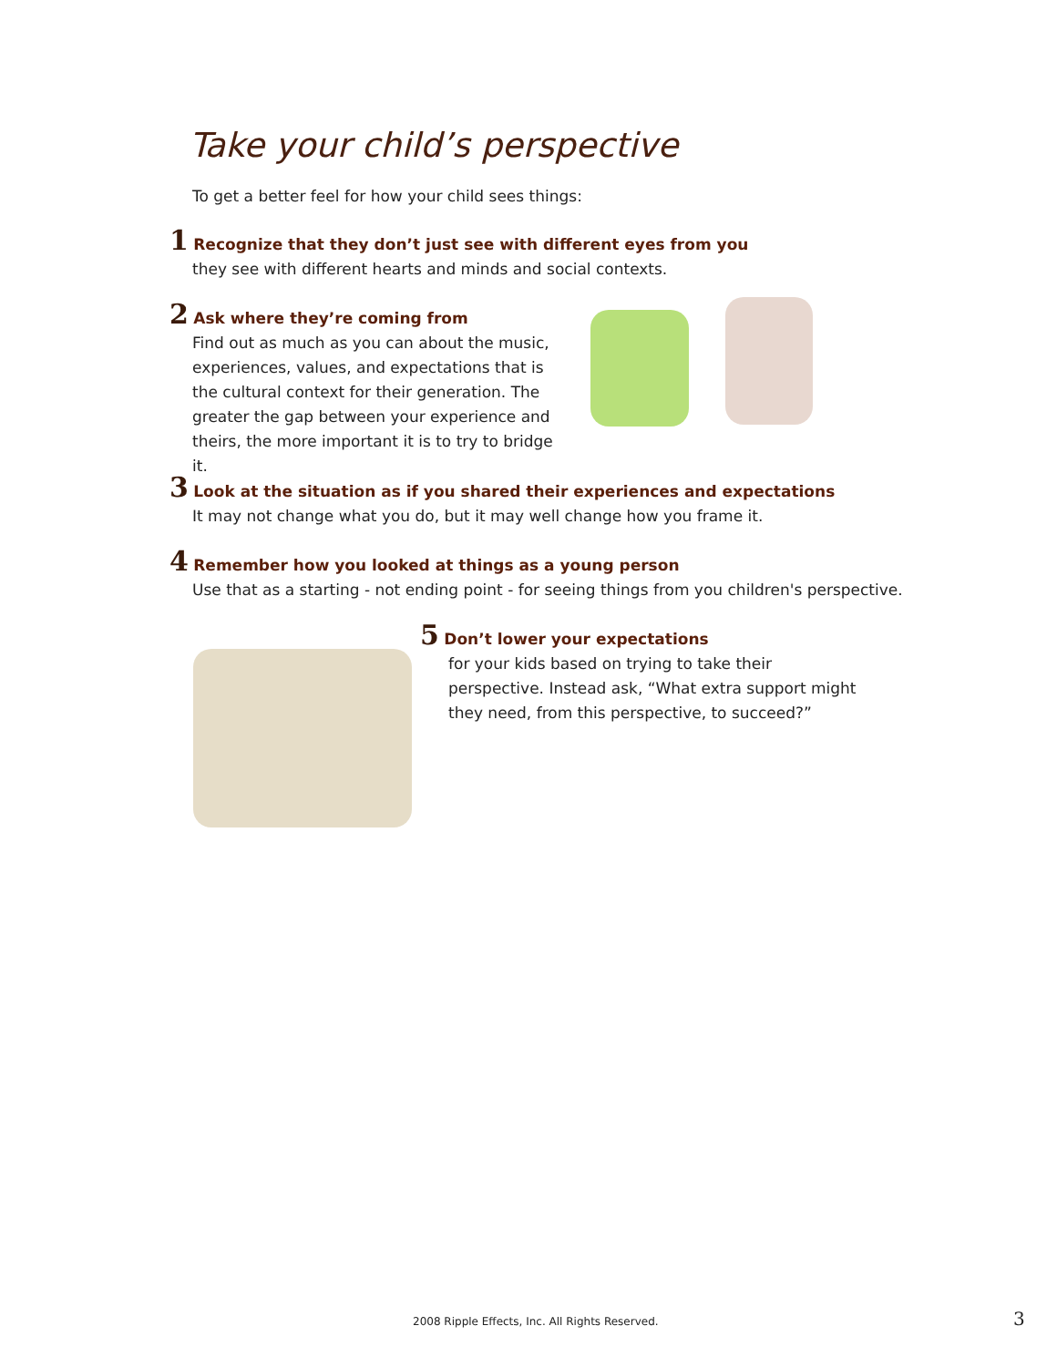Take your child’s perspective
To get a better feel for how your child sees things:
1 Recognize that they don’t just see with different eyes from you
they see with different hearts and minds and social contexts.
2 Ask where they’re coming from
Find out as much as you can about the music, experiences, values, and expectations that is the cultural context for their generation. The greater the gap between your experience and theirs, the more important it is to try to bridge it.
3 Look at the situation as if you shared their experiences and expectations
It may not change what you do, but it may well change how you frame it.
4 Remember how you looked at things as a young person
Use that as a starting - not ending point - for seeing things from you children's perspective.
5 Don’t lower your expectations
for your kids based on trying to take their perspective. Instead ask, “What extra support might they need, from this perspective, to succeed?”
2008 Ripple Effects, Inc. All Rights Reserved.
3